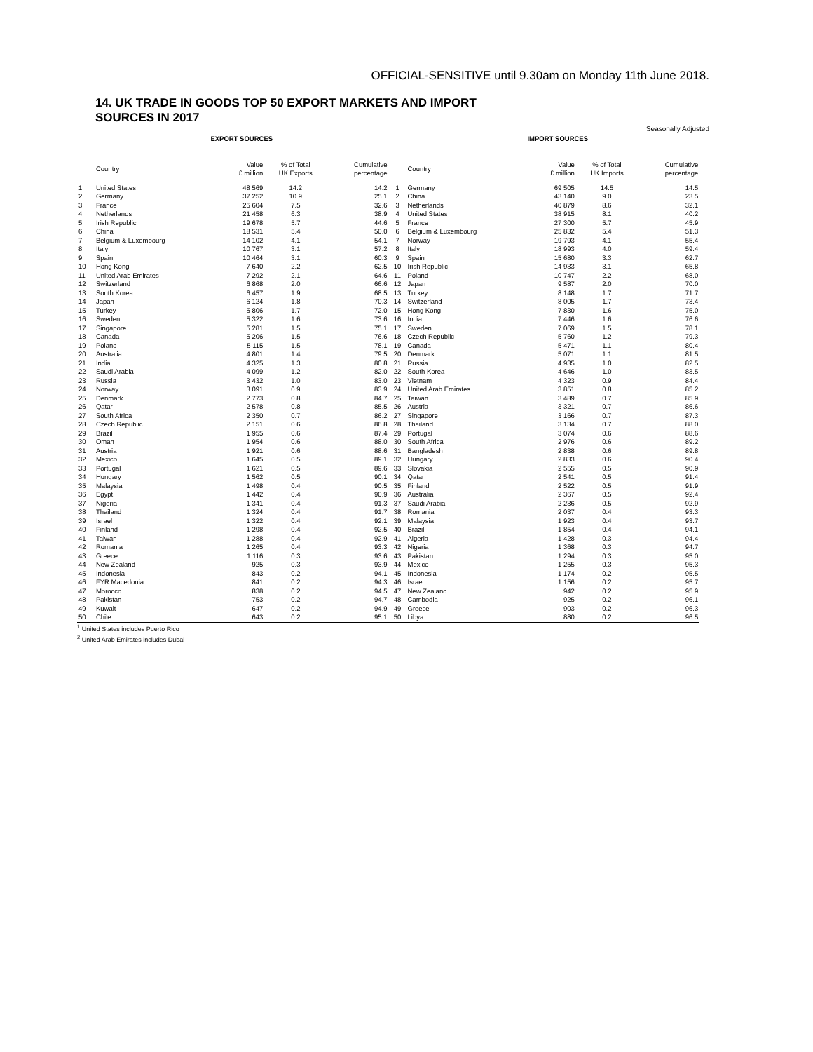OFFICIAL-SENSITIVE until 9.30am on Monday 11th June 2018.
14. UK TRADE IN GOODS TOP 50 EXPORT MARKETS AND IMPORT SOURCES IN 2017
Seasonally Adjusted
| EXPORT SOURCES | | | | | | IMPORT SOURCES | | | | | |
| --- | --- | --- | --- | --- | --- | --- | --- | --- | --- | --- | --- |
| | Country | Value £ million | % of Total UK Exports | Cumulative percentage | | Country | Value £ million | % of Total UK Imports | Cumulative percentage | | |
| 1 | United States | 48 569 | 14.2 | 14.2 | 1 | Germany | 69 505 | 14.5 | 14.5 | | |
| 2 | Germany | 37 252 | 10.9 | 25.1 | 2 | China | 43 140 | 9.0 | 23.5 | | |
| 3 | France | 25 604 | 7.5 | 32.6 | 3 | Netherlands | 40 879 | 8.6 | 32.1 | | |
| 4 | Netherlands | 21 458 | 6.3 | 38.9 | 4 | United States | 38 915 | 8.1 | 40.2 | | |
| 5 | Irish Republic | 19 678 | 5.7 | 44.6 | 5 | France | 27 300 | 5.7 | 45.9 | | |
| 6 | China | 18 531 | 5.4 | 50.0 | 6 | Belgium & Luxembourg | 25 832 | 5.4 | 51.3 | | |
| 7 | Belgium & Luxembourg | 14 102 | 4.1 | 54.1 | 7 | Norway | 19 793 | 4.1 | 55.4 | | |
| 8 | Italy | 10 767 | 3.1 | 57.2 | 8 | Italy | 18 993 | 4.0 | 59.4 | | |
| 9 | Spain | 10 464 | 3.1 | 60.3 | 9 | Spain | 15 680 | 3.3 | 62.7 | | |
| 10 | Hong Kong | 7 640 | 2.2 | 62.5 | 10 | Irish Republic | 14 933 | 3.1 | 65.8 | | |
| 11 | United Arab Emirates | 7 292 | 2.1 | 64.6 | 11 | Poland | 10 747 | 2.2 | 68.0 | | |
| 12 | Switzerland | 6 868 | 2.0 | 66.6 | 12 | Japan | 9 587 | 2.0 | 70.0 | | |
| 13 | South Korea | 6 457 | 1.9 | 68.5 | 13 | Turkey | 8 148 | 1.7 | 71.7 | | |
| 14 | Japan | 6 124 | 1.8 | 70.3 | 14 | Switzerland | 8 005 | 1.7 | 73.4 | | |
| 15 | Turkey | 5 806 | 1.7 | 72.0 | 15 | Hong Kong | 7 830 | 1.6 | 75.0 | | |
| 16 | Sweden | 5 322 | 1.6 | 73.6 | 16 | India | 7 446 | 1.6 | 76.6 | | |
| 17 | Singapore | 5 281 | 1.5 | 75.1 | 17 | Sweden | 7 069 | 1.5 | 78.1 | | |
| 18 | Canada | 5 206 | 1.5 | 76.6 | 18 | Czech Republic | 5 760 | 1.2 | 79.3 | | |
| 19 | Poland | 5 115 | 1.5 | 78.1 | 19 | Canada | 5 471 | 1.1 | 80.4 | | |
| 20 | Australia | 4 801 | 1.4 | 79.5 | 20 | Denmark | 5 071 | 1.1 | 81.5 | | |
| 21 | India | 4 325 | 1.3 | 80.8 | 21 | Russia | 4 935 | 1.0 | 82.5 | | |
| 22 | Saudi Arabia | 4 099 | 1.2 | 82.0 | 22 | South Korea | 4 646 | 1.0 | 83.5 | | |
| 23 | Russia | 3 432 | 1.0 | 83.0 | 23 | Vietnam | 4 323 | 0.9 | 84.4 | | |
| 24 | Norway | 3 091 | 0.9 | 83.9 | 24 | United Arab Emirates | 3 851 | 0.8 | 85.2 | | |
| 25 | Denmark | 2 773 | 0.8 | 84.7 | 25 | Taiwan | 3 489 | 0.7 | 85.9 | | |
| 26 | Qatar | 2 578 | 0.8 | 85.5 | 26 | Austria | 3 321 | 0.7 | 86.6 | | |
| 27 | South Africa | 2 350 | 0.7 | 86.2 | 27 | Singapore | 3 166 | 0.7 | 87.3 | | |
| 28 | Czech Republic | 2 151 | 0.6 | 86.8 | 28 | Thailand | 3 134 | 0.7 | 88.0 | | |
| 29 | Brazil | 1 955 | 0.6 | 87.4 | 29 | Portugal | 3 074 | 0.6 | 88.6 | | |
| 30 | Oman | 1 954 | 0.6 | 88.0 | 30 | South Africa | 2 976 | 0.6 | 89.2 | | |
| 31 | Austria | 1 921 | 0.6 | 88.6 | 31 | Bangladesh | 2 838 | 0.6 | 89.8 | | |
| 32 | Mexico | 1 645 | 0.5 | 89.1 | 32 | Hungary | 2 833 | 0.6 | 90.4 | | |
| 33 | Portugal | 1 621 | 0.5 | 89.6 | 33 | Slovakia | 2 555 | 0.5 | 90.9 | | |
| 34 | Hungary | 1 562 | 0.5 | 90.1 | 34 | Qatar | 2 541 | 0.5 | 91.4 | | |
| 35 | Malaysia | 1 498 | 0.4 | 90.5 | 35 | Finland | 2 522 | 0.5 | 91.9 | | |
| 36 | Egypt | 1 442 | 0.4 | 90.9 | 36 | Australia | 2 367 | 0.5 | 92.4 | | |
| 37 | Nigeria | 1 341 | 0.4 | 91.3 | 37 | Saudi Arabia | 2 236 | 0.5 | 92.9 | | |
| 38 | Thailand | 1 324 | 0.4 | 91.7 | 38 | Romania | 2 037 | 0.4 | 93.3 | | |
| 39 | Israel | 1 322 | 0.4 | 92.1 | 39 | Malaysia | 1 923 | 0.4 | 93.7 | | |
| 40 | Finland | 1 298 | 0.4 | 92.5 | 40 | Brazil | 1 854 | 0.4 | 94.1 | | |
| 41 | Taiwan | 1 288 | 0.4 | 92.9 | 41 | Algeria | 1 428 | 0.3 | 94.4 | | |
| 42 | Romania | 1 265 | 0.4 | 93.3 | 42 | Nigeria | 1 368 | 0.3 | 94.7 | | |
| 43 | Greece | 1 116 | 0.3 | 93.6 | 43 | Pakistan | 1 294 | 0.3 | 95.0 | | |
| 44 | New Zealand | 925 | 0.3 | 93.9 | 44 | Mexico | 1 255 | 0.3 | 95.3 | | |
| 45 | Indonesia | 843 | 0.2 | 94.1 | 45 | Indonesia | 1 174 | 0.2 | 95.5 | | |
| 46 | FYR Macedonia | 841 | 0.2 | 94.3 | 46 | Israel | 1 156 | 0.2 | 95.7 | | |
| 47 | Morocco | 838 | 0.2 | 94.5 | 47 | New Zealand | 942 | 0.2 | 95.9 | | |
| 48 | Pakistan | 753 | 0.2 | 94.7 | 48 | Cambodia | 925 | 0.2 | 96.1 | | |
| 49 | Kuwait | 647 | 0.2 | 94.9 | 49 | Greece | 903 | 0.2 | 96.3 | | |
| 50 | Chile | 643 | 0.2 | 95.1 | 50 | Libya | 880 | 0.2 | 96.5 | | |
<sup>1</sup> United States includes Puerto Rico
<sup>2</sup> United Arab Emirates includes Dubai